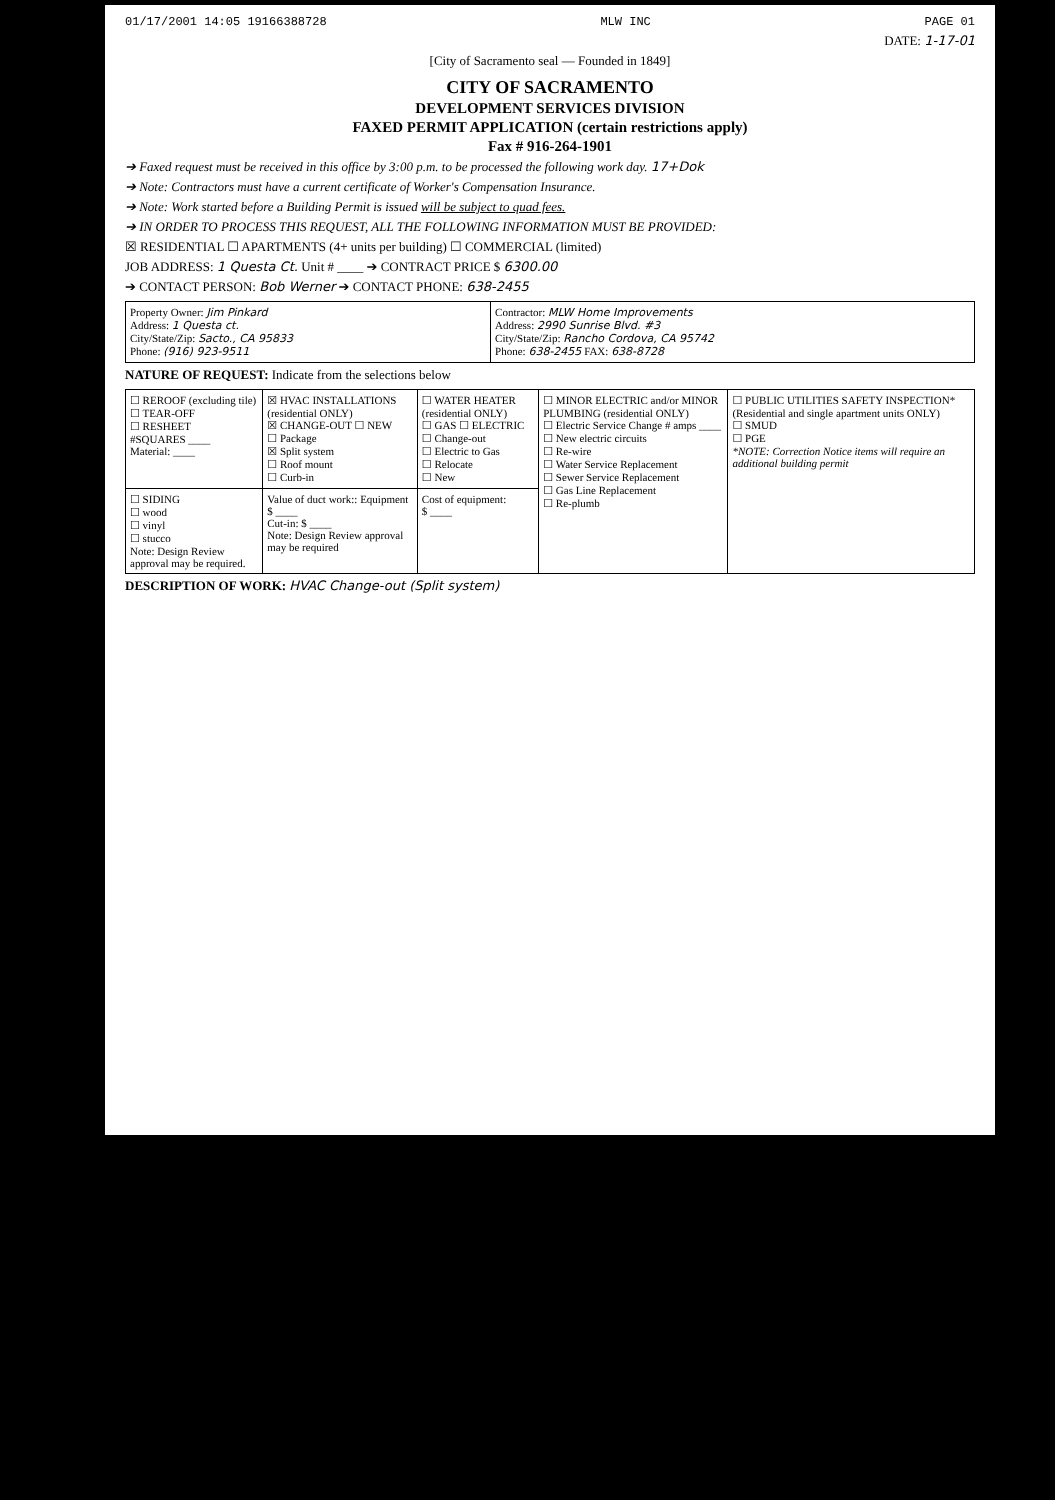01/17/2001 14:05 19166388728 MLW INC PAGE 01
DATE: 1-17-01
[City of Sacramento seal — Founded in 1849]
CITY OF SACRAMENTO
DEVELOPMENT SERVICES DIVISION
FAXED PERMIT APPLICATION (certain restrictions apply)
Fax # 916-264-1901
➔ Faxed request must be received in this office by 3:00 p.m. to be processed the following work day. 17+Dok
➔ Note: Contractors must have a current certificate of Worker's Compensation Insurance.
➔ Note: Work started before a Building Permit is issued will be subject to quad fees.
➔ IN ORDER TO PROCESS THIS REQUEST, ALL THE FOLLOWING INFORMATION MUST BE PROVIDED:
☒ RESIDENTIAL ☐ APARTMENTS (4+ units per building) ☐ COMMERCIAL (limited)
JOB ADDRESS: 1 Questa Ct. Unit # ____ ➔ CONTRACT PRICE $ 6300.00
➔ CONTACT PERSON: Bob Werner ➔ CONTACT PHONE: 638-2455
| Property Owner: Jim Pinkard Address: 1 Questa ct. City/State/Zip: Sacto., CA 95833 Phone: (916) 923-9511 | Contractor: MLW Home Improvements Address: 2990 Sunrise Blvd. #3 City/State/Zip: Rancho Cordova, CA 95742 Phone: 638-2455 FAX: 638-8728 |
NATURE OF REQUEST: Indicate from the selections below
| ☐ REROOF (excluding tile) ☐ TEAR-OFF ☐ RESHEET #SQUARES ____ Material: ____ | ☒ HVAC INSTALLATIONS (residential ONLY) ☒ CHANGE-OUT ☐ NEW ☐ Package ☒ Split system ☐ Roof mount ☐ Curb-in | ☐ WATER HEATER (residential ONLY) ☐ GAS ☐ ELECTRIC ☐ Change-out ☐ Electric to Gas ☐ Relocate ☐ New | ☐ MINOR ELECTRIC and/or MINOR PLUMBING (residential ONLY) ☐ Electric Service Change # amps ____ ☐ New electric circuits ☐ Re-wire ☐ Water Service Replacement ☐ Sewer Service Replacement ☐ Gas Line Replacement ☐ Re-plumb | ☐ PUBLIC UTILITIES SAFETY INSPECTION* (Residential and single apartment units ONLY) ☐ SMUD ☐ PGE *NOTE: Correction Notice items will require an additional building permit |
| ☐ SIDING ☐ wood ☐ vinyl ☐ stucco Note: Design Review approval may be required. | Value of duct work:: Equipment $ ____ Cut-in: $ ____ Note: Design Review approval may be required | Cost of equipment: $ ____ | | |
DESCRIPTION OF WORK: HVAC Change-out (Split system)